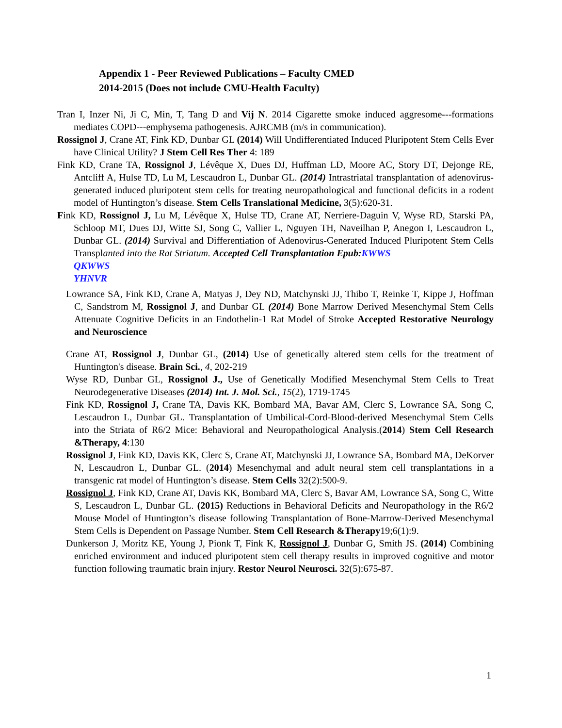Appendix 1 - Peer Reviewed Publications – Faculty CMED
2014-2015 (Does not include CMU-Health Faculty)
Tran I, Inzer Ni, Ji C, Min, T, Tang D and Vij N. 2014 Cigarette smoke induced aggresome---formations mediates COPD---emphysema pathogenesis. AJRCMB (m/s in communication).
Rossignol J, Crane AT, Fink KD, Dunbar GL (2014) Will Undifferentiated Induced Pluripotent Stem Cells Ever have Clinical Utility? J Stem Cell Res Ther 4: 189
Fink KD, Crane TA, Rossignol J, Lévêque X, Dues DJ, Huffman LD, Moore AC, Story DT, Dejonge RE, Antcliff A, Hulse TD, Lu M, Lescaudron L, Dunbar GL. (2014) Intrastriatal transplantation of adenovirus-generated induced pluripotent stem cells for treating neuropathological and functional deficits in a rodent model of Huntington’s disease. Stem Cells Translational Medicine, 3(5):620-31.
Fink KD, Rossignol J, Lu M, Lévêque X, Hulse TD, Crane AT, Nerriere-Daguin V, Wyse RD, Starski PA, Schloop MT, Dues DJ, Witte SJ, Song C, Vallier L, Nguyen TH, Naveilhan P, Anegon I, Lescaudron L, Dunbar GL. (2014) Survival and Differentiation of Adenovirus-Generated Induced Pluripotent Stem Cells Transplanted into the Rat Striatum. Accepted Cell Transplantation Epub: KWWS
QKWWS
YHNVR
Lowrance SA, Fink KD, Crane A, Matyas J, Dey ND, Matchynski JJ, Thibo T, Reinke T, Kippe J, Hoffman C, Sandstrom M, Rossignol J, and Dunbar GL (2014) Bone Marrow Derived Mesenchymal Stem Cells Attenuate Cognitive Deficits in an Endothelin-1 Rat Model of Stroke Accepted Restorative Neurology and Neuroscience
Crane AT, Rossignol J, Dunbar GL, (2014) Use of genetically altered stem cells for the treatment of Huntington's disease. Brain Sci., 4, 202-219
Wyse RD, Dunbar GL, Rossignol J., Use of Genetically Modified Mesenchymal Stem Cells to Treat Neurodegenerative Diseases (2014) Int. J. Mol. Sci., 15(2), 1719-1745
Fink KD, Rossignol J, Crane TA, Davis KK, Bombard MA, Bavar AM, Clerc S, Lowrance SA, Song C, Lescaudron L, Dunbar GL. Transplantation of Umbilical-Cord-Blood-derived Mesenchymal Stem Cells into the Striata of R6/2 Mice: Behavioral and Neuropathological Analysis.(2014) Stem Cell Research &Therapy, 4:130
Rossignol J, Fink KD, Davis KK, Clerc S, Crane AT, Matchynski JJ, Lowrance SA, Bombard MA, DeKorver N, Lescaudron L, Dunbar GL. (2014) Mesenchymal and adult neural stem cell transplantations in a transgenic rat model of Huntington’s disease. Stem Cells 32(2):500-9.
Rossignol J, Fink KD, Crane AT, Davis KK, Bombard MA, Clerc S, Bavar AM, Lowrance SA, Song C, Witte S, Lescaudron L, Dunbar GL. (2015) Reductions in Behavioral Deficits and Neuropathology in the R6/2 Mouse Model of Huntington’s disease following Transplantation of Bone-Marrow-Derived Mesenchymal Stem Cells is Dependent on Passage Number. Stem Cell Research &Therapy19;6(1):9.
Dunkerson J, Moritz KE, Young J, Pionk T, Fink K, Rossignol J, Dunbar G, Smith JS. (2014) Combining enriched environment and induced pluripotent stem cell therapy results in improved cognitive and motor function following traumatic brain injury. Restor Neurol Neurosci. 32(5):675-87.
1